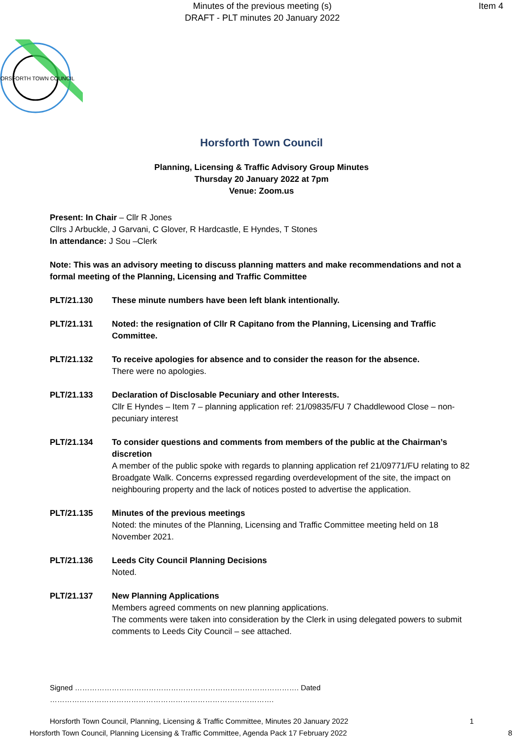Minutes of the previous meeting (s)
DRAFT - PLT minutes 20 January 2022
Item 4
HORSFORTH TOWN COUNCIL
Horsforth Town Council
Planning, Licensing & Traffic Advisory Group Minutes
Thursday 20 January 2022 at 7pm
Venue: Zoom.us
Present: In Chair – Cllr R Jones
Cllrs J Arbuckle, J Garvani, C Glover, R Hardcastle, E Hyndes, T Stones
In attendance: J Sou –Clerk
Note: This was an advisory meeting to discuss planning matters and make recommendations and not a formal meeting of the Planning, Licensing and Traffic Committee
PLT/21.130 These minute numbers have been left blank intentionally.
PLT/21.131 Noted: the resignation of Cllr R Capitano from the Planning, Licensing and Traffic Committee.
PLT/21.132 To receive apologies for absence and to consider the reason for the absence.
There were no apologies.
PLT/21.133 Declaration of Disclosable Pecuniary and other Interests.
Cllr E Hyndes – Item 7 – planning application ref: 21/09835/FU 7 Chaddlewood Close – non-pecuniary interest
PLT/21.134 To consider questions and comments from members of the public at the Chairman’s discretion
A member of the public spoke with regards to planning application ref 21/09771/FU relating to 82 Broadgate Walk. Concerns expressed regarding overdevelopment of the site, the impact on neighbouring property and the lack of notices posted to advertise the application.
PLT/21.135 Minutes of the previous meetings
Noted: the minutes of the Planning, Licensing and Traffic Committee meeting held on 18 November 2021.
PLT/21.136 Leeds City Council Planning Decisions
Noted.
PLT/21.137 New Planning Applications
Members agreed comments on new planning applications.
The comments were taken into consideration by the Clerk in using delegated powers to submit comments to Leeds City Council – see attached.
Signed ………………………………………………………………………………. Dated ……………………………………………………………………………….
Horsforth Town Council, Planning, Licensing & Traffic Committee, Minutes 20 January 2022 1
Horsforth Town Council, Planning Licensing & Traffic Committee, Agenda Pack 17 February 2022 8